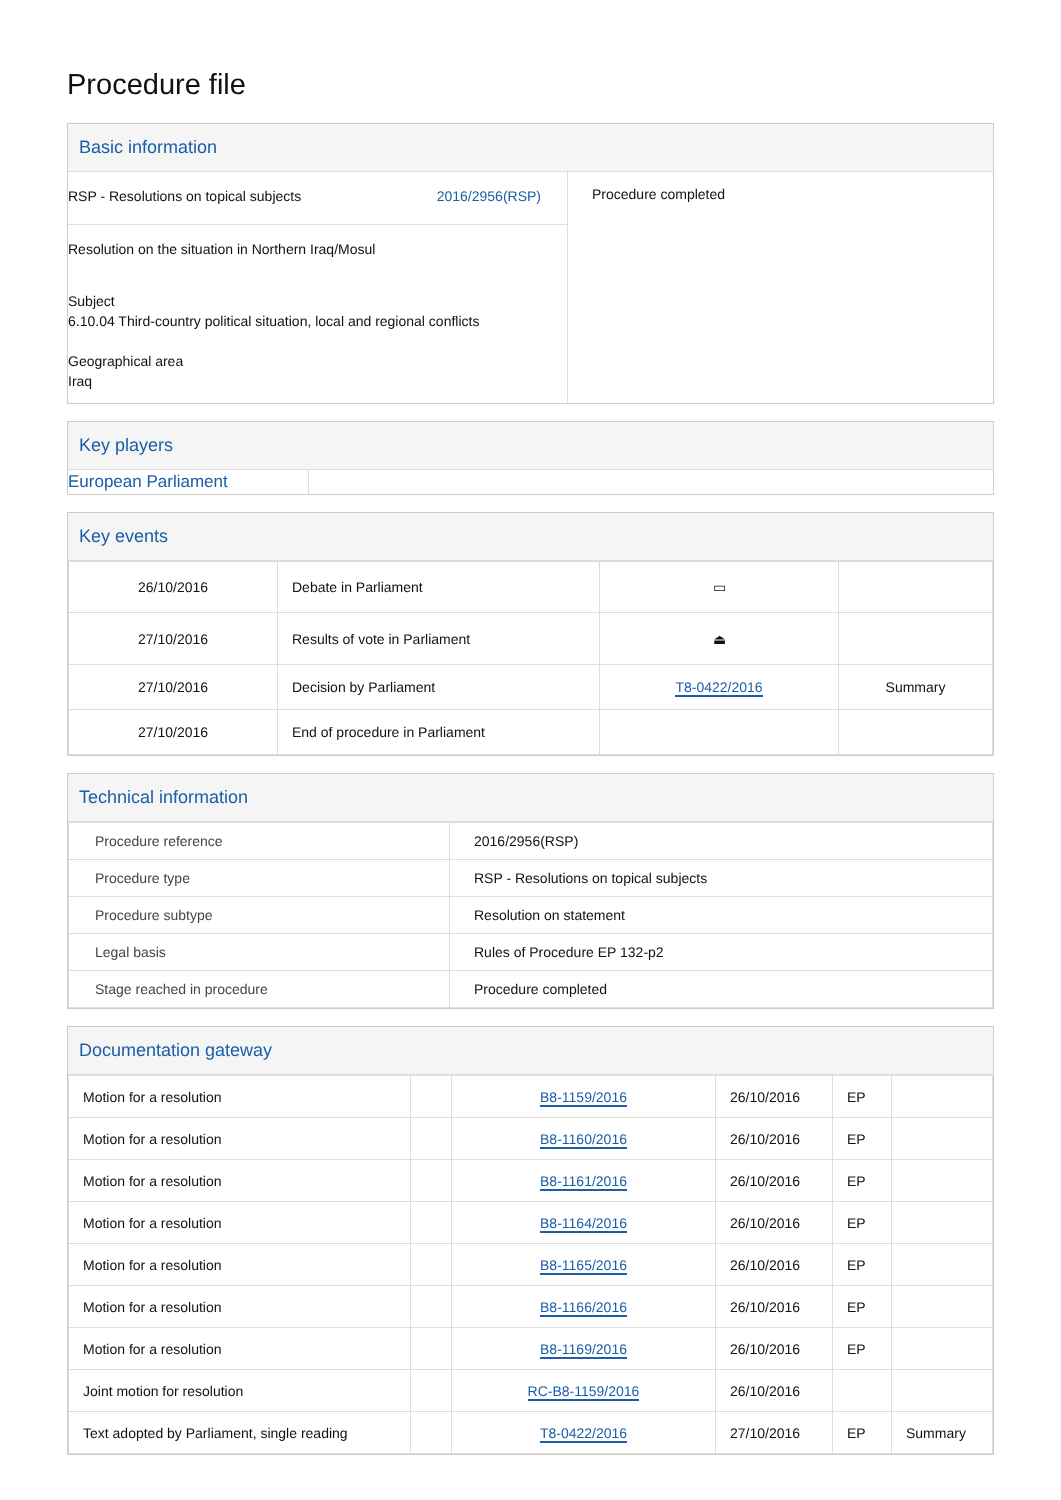Procedure file
Basic information
RSP - Resolutions on topical subjects 2016/2956(RSP)
Resolution on the situation in Northern Iraq/Mosul
Subject
6.10.04 Third-country political situation, local and regional conflicts
Geographical area
Iraq
Procedure completed
Key players
European Parliament
Key events
| 26/10/2016 | Debate in Parliament | ▭ | |
| 27/10/2016 | Results of vote in Parliament | ⏏ | |
| 27/10/2016 | Decision by Parliament | T8-0422/2016 | Summary |
| 27/10/2016 | End of procedure in Parliament | | |
Technical information
| Procedure reference | 2016/2956(RSP) |
| Procedure type | RSP - Resolutions on topical subjects |
| Procedure subtype | Resolution on statement |
| Legal basis | Rules of Procedure EP 132-p2 |
| Stage reached in procedure | Procedure completed |
Documentation gateway
| Motion for a resolution | | B8-1159/2016 | 26/10/2016 | EP | |
| Motion for a resolution | | B8-1160/2016 | 26/10/2016 | EP | |
| Motion for a resolution | | B8-1161/2016 | 26/10/2016 | EP | |
| Motion for a resolution | | B8-1164/2016 | 26/10/2016 | EP | |
| Motion for a resolution | | B8-1165/2016 | 26/10/2016 | EP | |
| Motion for a resolution | | B8-1166/2016 | 26/10/2016 | EP | |
| Motion for a resolution | | B8-1169/2016 | 26/10/2016 | EP | |
| Joint motion for resolution | | RC-B8-1159/2016 | 26/10/2016 | | |
| Text adopted by Parliament, single reading | | T8-0422/2016 | 27/10/2016 | EP | Summary |